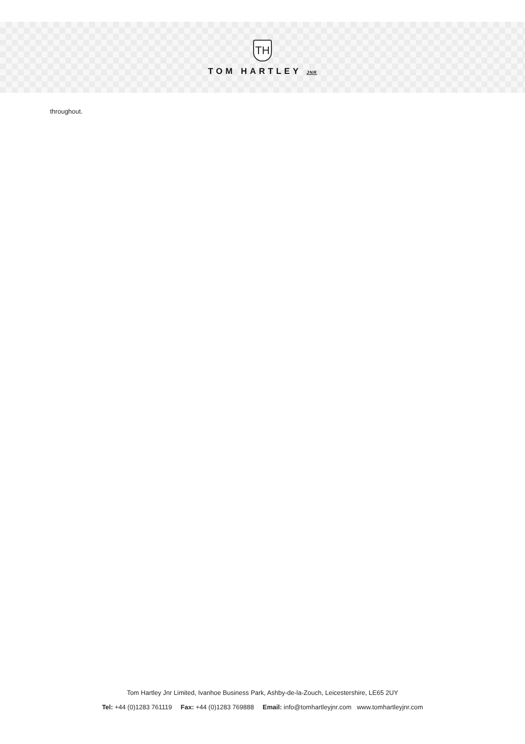TH
TOM HARTLEY JNR
throughout.
Tom Hartley Jnr Limited, Ivanhoe Business Park, Ashby-de-la-Zouch, Leicestershire, LE65 2UY
Tel: +44 (0)1283 761119 Fax: +44 (0)1283 769888 Email: info@tomhartleyjnr.com www.tomhartleyjnr.com